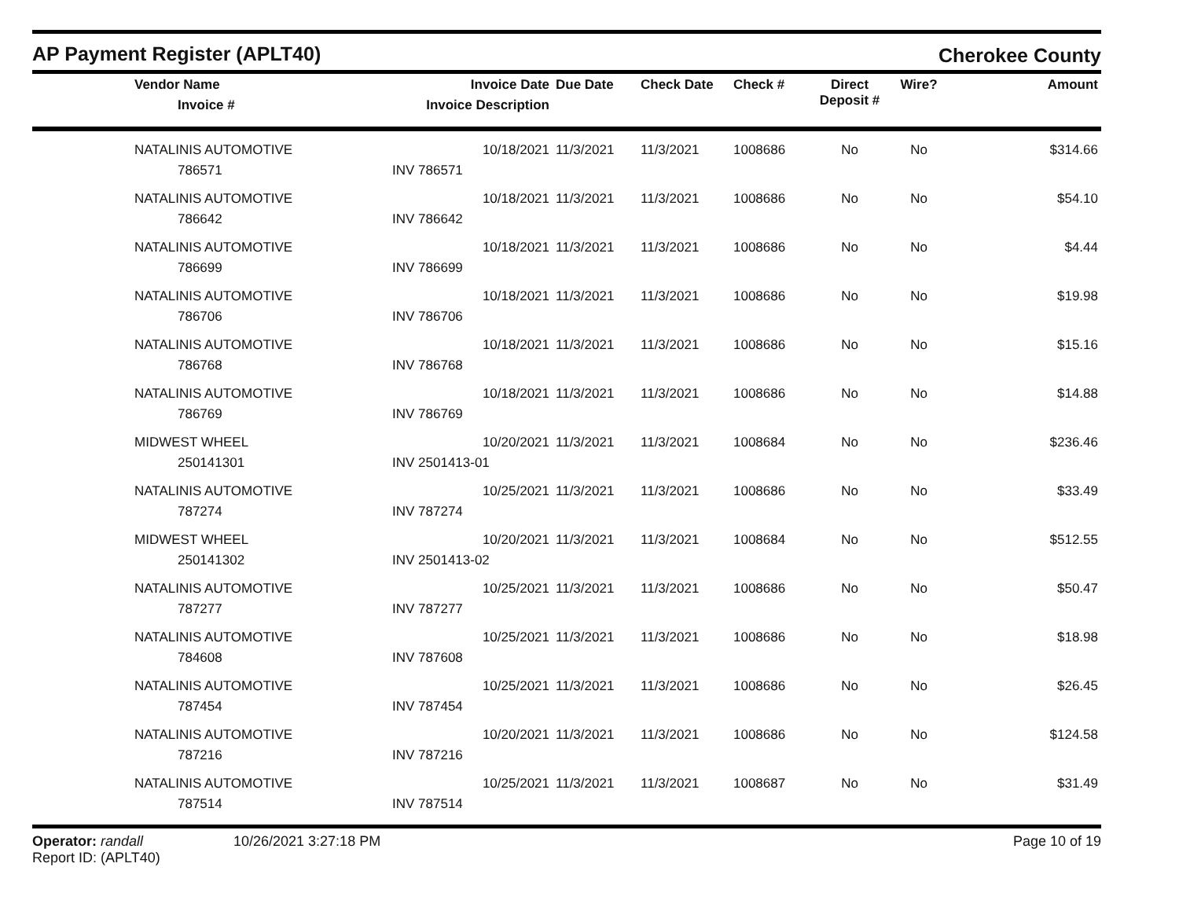AP Payment Register (APLT40)
Cherokee County
| Vendor Name Invoice # | Invoice Date Invoice Description | Due Date | Check Date | Check # | Direct Deposit # | Wire? | Amount |
| --- | --- | --- | --- | --- | --- | --- | --- |
| NATALINIS AUTOMOTIVE 786571 | 10/18/2021 INV 786571 | 11/3/2021 | 11/3/2021 | 1008686 | No | No | $314.66 |
| NATALINIS AUTOMOTIVE 786642 | 10/18/2021 INV 786642 | 11/3/2021 | 11/3/2021 | 1008686 | No | No | $54.10 |
| NATALINIS AUTOMOTIVE 786699 | 10/18/2021 INV 786699 | 11/3/2021 | 11/3/2021 | 1008686 | No | No | $4.44 |
| NATALINIS AUTOMOTIVE 786706 | 10/18/2021 INV 786706 | 11/3/2021 | 11/3/2021 | 1008686 | No | No | $19.98 |
| NATALINIS AUTOMOTIVE 786768 | 10/18/2021 INV 786768 | 11/3/2021 | 11/3/2021 | 1008686 | No | No | $15.16 |
| NATALINIS AUTOMOTIVE 786769 | 10/18/2021 INV 786769 | 11/3/2021 | 11/3/2021 | 1008686 | No | No | $14.88 |
| MIDWEST WHEEL 250141301 | 10/20/2021 INV 2501413-01 | 11/3/2021 | 11/3/2021 | 1008684 | No | No | $236.46 |
| NATALINIS AUTOMOTIVE 787274 | 10/25/2021 INV 787274 | 11/3/2021 | 11/3/2021 | 1008686 | No | No | $33.49 |
| MIDWEST WHEEL 250141302 | 10/20/2021 INV 2501413-02 | 11/3/2021 | 11/3/2021 | 1008684 | No | No | $512.55 |
| NATALINIS AUTOMOTIVE 787277 | 10/25/2021 INV 787277 | 11/3/2021 | 11/3/2021 | 1008686 | No | No | $50.47 |
| NATALINIS AUTOMOTIVE 784608 | 10/25/2021 INV 787608 | 11/3/2021 | 11/3/2021 | 1008686 | No | No | $18.98 |
| NATALINIS AUTOMOTIVE 787454 | 10/25/2021 INV 787454 | 11/3/2021 | 11/3/2021 | 1008686 | No | No | $26.45 |
| NATALINIS AUTOMOTIVE 787216 | 10/20/2021 INV 787216 | 11/3/2021 | 11/3/2021 | 1008686 | No | No | $124.58 |
| NATALINIS AUTOMOTIVE 787514 | 10/25/2021 INV 787514 | 11/3/2021 | 11/3/2021 | 1008687 | No | No | $31.49 |
Operator: randall
Report ID: (APLT40)
10/26/2021 3:27:18 PM Page 10 of 19